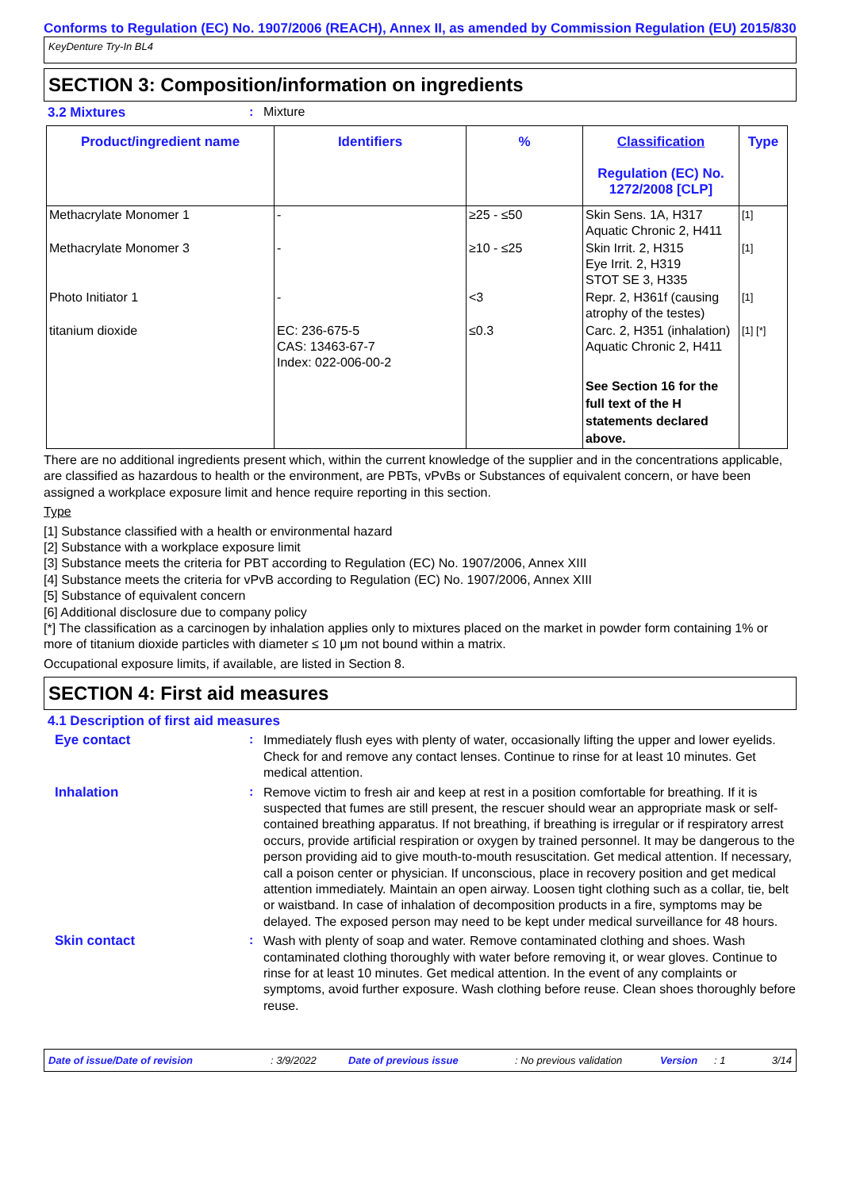Conforms to Regulation (EC) No. 1907/2006 (REACH), Annex II, as amended by Commission Regulation (EU) 2015/830
KeyDenture Try-In BL4
SECTION 3: Composition/information on ingredients
3.2 Mixtures : Mixture
| Product/ingredient name | Identifiers | % | Classification Regulation (EC) No. 1272/2008 [CLP] | Type |
| --- | --- | --- | --- | --- |
| Methacrylate Monomer 1 | - | ≥25 - ≤50 | Skin Sens. 1A, H317 Aquatic Chronic 2, H411 | [1] |
| Methacrylate Monomer 3 | - | ≥10 - ≤25 | Skin Irrit. 2, H315 Eye Irrit. 2, H319 STOT SE 3, H335 | [1] |
| Photo Initiator 1 | - | <3 | Repr. 2, H361f (causing atrophy of the testes) | [1] |
| titanium dioxide | EC: 236-675-5 CAS: 13463-67-7 Index: 022-006-00-2 | ≤0.3 | Carc. 2, H351 (inhalation) Aquatic Chronic 2, H411 | [1] [*] |
| | | | See Section 16 for the full text of the H statements declared above. | |
There are no additional ingredients present which, within the current knowledge of the supplier and in the concentrations applicable, are classified as hazardous to health or the environment, are PBTs, vPvBs or Substances of equivalent concern, or have been assigned a workplace exposure limit and hence require reporting in this section.
Type
[1] Substance classified with a health or environmental hazard
[2] Substance with a workplace exposure limit
[3] Substance meets the criteria for PBT according to Regulation (EC) No. 1907/2006, Annex XIII
[4] Substance meets the criteria for vPvB according to Regulation (EC) No. 1907/2006, Annex XIII
[5] Substance of equivalent concern
[6] Additional disclosure due to company policy
[*] The classification as a carcinogen by inhalation applies only to mixtures placed on the market in powder form containing 1% or more of titanium dioxide particles with diameter ≤ 10 μm not bound within a matrix.
Occupational exposure limits, if available, are listed in Section 8.
SECTION 4: First aid measures
4.1 Description of first aid measures
Eye contact :
Immediately flush eyes with plenty of water, occasionally lifting the upper and lower eyelids. Check for and remove any contact lenses. Continue to rinse for at least 10 minutes. Get medical attention.
Inhalation :
Remove victim to fresh air and keep at rest in a position comfortable for breathing. If it is suspected that fumes are still present, the rescuer should wear an appropriate mask or self-contained breathing apparatus. If not breathing, if breathing is irregular or if respiratory arrest occurs, provide artificial respiration or oxygen by trained personnel. It may be dangerous to the person providing aid to give mouth-to-mouth resuscitation. Get medical attention. If necessary, call a poison center or physician. If unconscious, place in recovery position and get medical attention immediately. Maintain an open airway. Loosen tight clothing such as a collar, tie, belt or waistband. In case of inhalation of decomposition products in a fire, symptoms may be delayed. The exposed person may need to be kept under medical surveillance for 48 hours.
Skin contact :
Wash with plenty of soap and water. Remove contaminated clothing and shoes. Wash contaminated clothing thoroughly with water before removing it, or wear gloves. Continue to rinse for at least 10 minutes. Get medical attention. In the event of any complaints or symptoms, avoid further exposure. Wash clothing before reuse. Clean shoes thoroughly before reuse.
Date of issue/Date of revision: 3/9/2022 Date of previous issue: No previous validation Version: 1 3/14